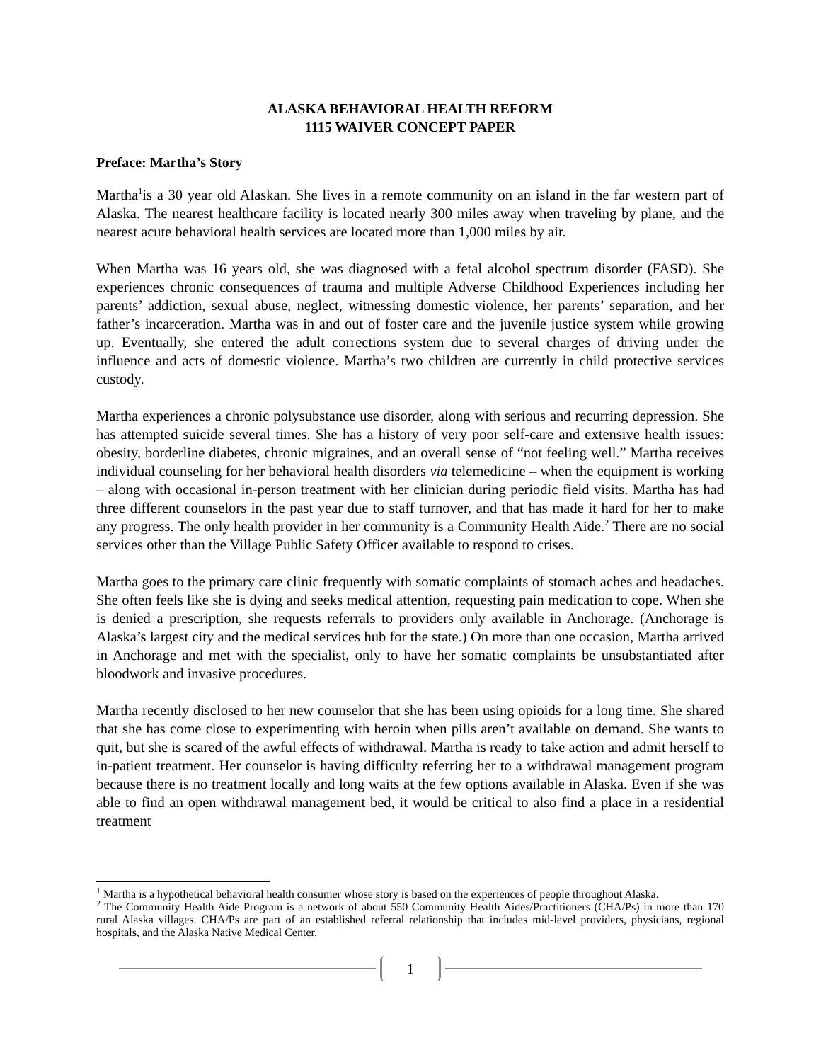ALASKA BEHAVIORAL HEALTH REFORM
1115 WAIVER CONCEPT PAPER
Preface: Martha’s Story
Martha<sup>1</sup>is a 30 year old Alaskan. She lives in a remote community on an island in the far western part of Alaska. The nearest healthcare facility is located nearly 300 miles away when traveling by plane, and the nearest acute behavioral health services are located more than 1,000 miles by air.
When Martha was 16 years old, she was diagnosed with a fetal alcohol spectrum disorder (FASD). She experiences chronic consequences of trauma and multiple Adverse Childhood Experiences including her parents’ addiction, sexual abuse, neglect, witnessing domestic violence, her parents’ separation, and her father’s incarceration. Martha was in and out of foster care and the juvenile justice system while growing up. Eventually, she entered the adult corrections system due to several charges of driving under the influence and acts of domestic violence. Martha’s two children are currently in child protective services custody.
Martha experiences a chronic polysubstance use disorder, along with serious and recurring depression. She has attempted suicide several times. She has a history of very poor self-care and extensive health issues: obesity, borderline diabetes, chronic migraines, and an overall sense of “not feeling well.” Martha receives individual counseling for her behavioral health disorders via telemedicine – when the equipment is working – along with occasional in-person treatment with her clinician during periodic field visits. Martha has had three different counselors in the past year due to staff turnover, and that has made it hard for her to make any progress. The only health provider in her community is a Community Health Aide.<sup>2</sup> There are no social services other than the Village Public Safety Officer available to respond to crises.
Martha goes to the primary care clinic frequently with somatic complaints of stomach aches and headaches. She often feels like she is dying and seeks medical attention, requesting pain medication to cope. When she is denied a prescription, she requests referrals to providers only available in Anchorage. (Anchorage is Alaska’s largest city and the medical services hub for the state.) On more than one occasion, Martha arrived in Anchorage and met with the specialist, only to have her somatic complaints be unsubstantiated after bloodwork and invasive procedures.
Martha recently disclosed to her new counselor that she has been using opioids for a long time. She shared that she has come close to experimenting with heroin when pills aren’t available on demand. She wants to quit, but she is scared of the awful effects of withdrawal. Martha is ready to take action and admit herself to in-patient treatment. Her counselor is having difficulty referring her to a withdrawal management program because there is no treatment locally and long waits at the few options available in Alaska. Even if she was able to find an open withdrawal management bed, it would be critical to also find a place in a residential treatment
<sup>1</sup> Martha is a hypothetical behavioral health consumer whose story is based on the experiences of people throughout Alaska.
<sup>2</sup> The Community Health Aide Program is a network of about 550 Community Health Aides/Practitioners (CHA/Ps) in more than 170 rural Alaska villages. CHA/Ps are part of an established referral relationship that includes mid-level providers, physicians, regional hospitals, and the Alaska Native Medical Center.
1